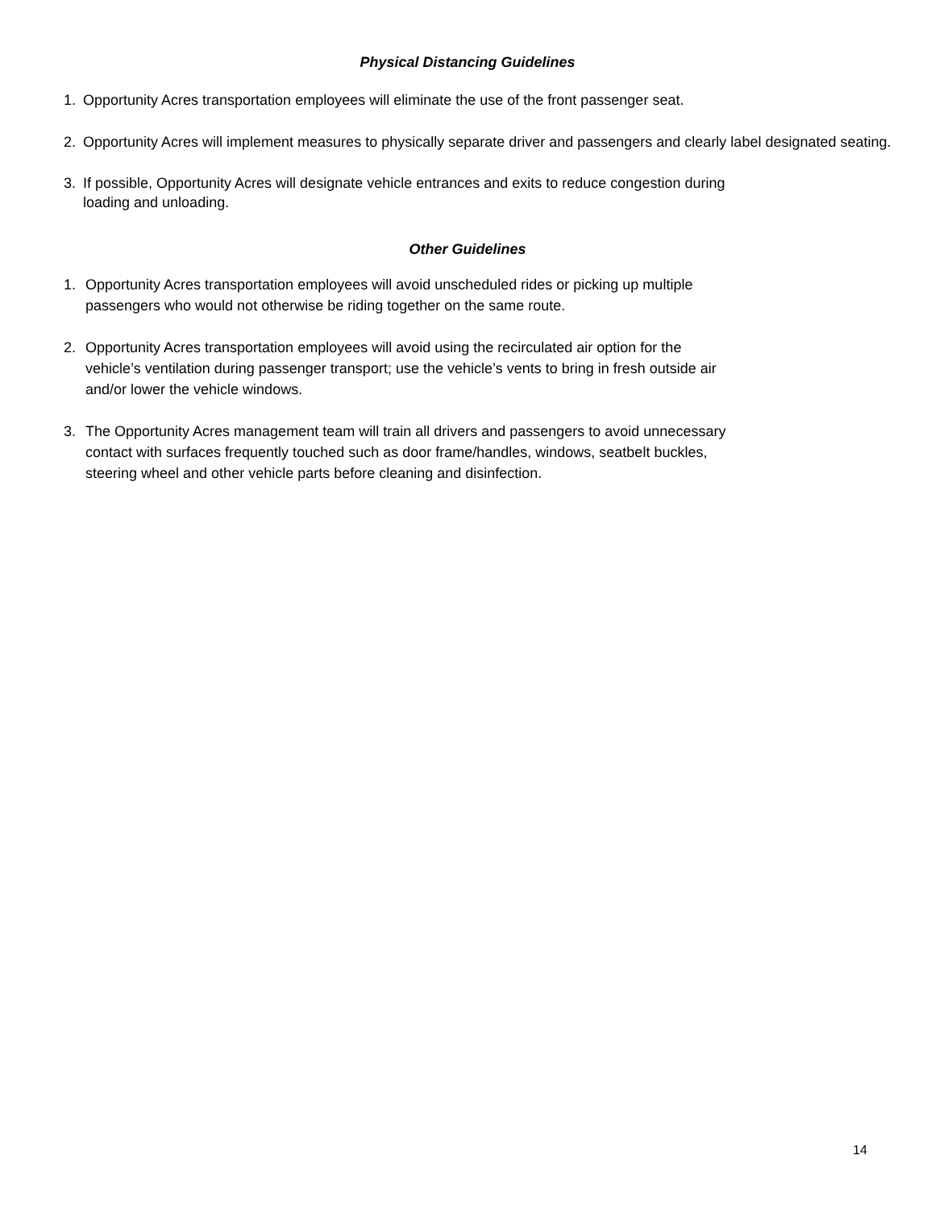Physical Distancing Guidelines
1. Opportunity Acres transportation employees will eliminate the use of the front passenger seat.
2. Opportunity Acres will implement measures to physically separate driver and passengers and clearly label designated seating.
3. If possible, Opportunity Acres will designate vehicle entrances and exits to reduce congestion during
loading and unloading.
Other Guidelines
1. Opportunity Acres transportation employees will avoid unscheduled rides or picking up multiple
passengers who would not otherwise be riding together on the same route.
2. Opportunity Acres transportation employees will avoid using the recirculated air option for the
vehicle’s ventilation during passenger transport; use the vehicle’s vents to bring in fresh outside air
and/or lower the vehicle windows.
3. The Opportunity Acres management team will train all drivers and passengers to avoid unnecessary
contact with surfaces frequently touched such as door frame/handles, windows, seatbelt buckles,
steering wheel and other vehicle parts before cleaning and disinfection.
14